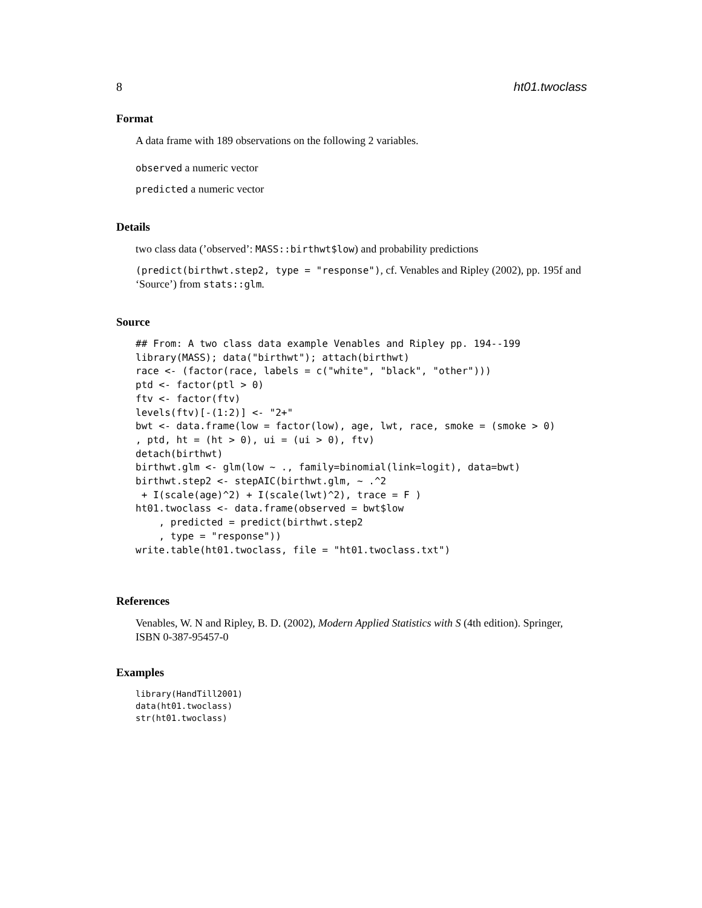8 ht01.twoclass
Format
A data frame with 189 observations on the following 2 variables.
observed a numeric vector
predicted a numeric vector
Details
two class data (’observed’: MASS::birthwt$low) and probability predictions
(predict(birthwt.step2, type = "response"), cf. Venables and Ripley (2002), pp. 195f and ‘Source’) from stats::glm.
Source
## From: A two class data example Venables and Ripley pp. 194--199
library(MASS); data("birthwt"); attach(birthwt)
race <- (factor(race, labels = c("white", "black", "other")))
ptd <- factor(ptl > 0)
ftv <- factor(ftv)
levels(ftv)[-(1:2)] <- "2+"
bwt <- data.frame(low = factor(low), age, lwt, race, smoke = (smoke > 0)
, ptd, ht = (ht > 0), ui = (ui > 0), ftv)
detach(birthwt)
birthwt.glm <- glm(low ~ ., family=binomial(link=logit), data=bwt)
birthwt.step2 <- stepAIC(birthwt.glm, ~ .^2
 + I(scale(age)^2) + I(scale(lwt)^2), trace = F )
ht01.twoclass <- data.frame(observed = bwt$low
    , predicted = predict(birthwt.step2
    , type = "response"))
write.table(ht01.twoclass, file = "ht01.twoclass.txt")
References
Venables, W. N and Ripley, B. D. (2002), Modern Applied Statistics with S (4th edition). Springer, ISBN 0-387-95457-0
Examples
library(HandTill2001)
data(ht01.twoclass)
str(ht01.twoclass)